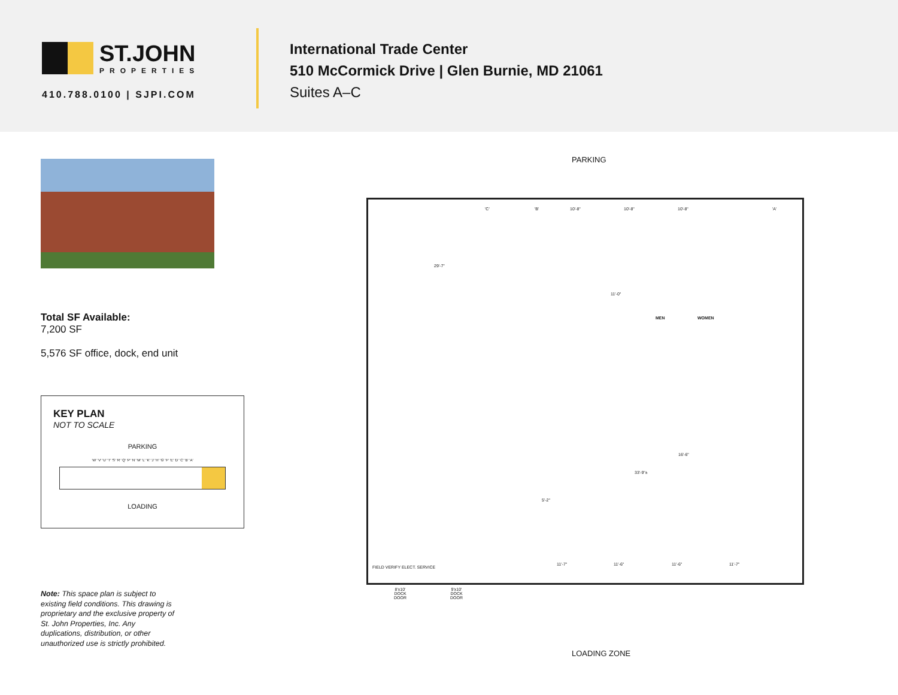ST.JOHN
PROPERTIES
410.788.0100 | SJPI.COM
International Trade Center
510 McCormick Drive | Glen Burnie, MD 21061
Suites A–C
Total SF Available:
7,200 SF
5,576 SF office, dock, end unit
KEY PLAN
NOT TO SCALE
PARKING
'W' 'V' 'U' 'T' 'S' 'R' 'Q' 'P' 'N' 'M' 'L' 'K' 'J' 'H' 'G' 'F' 'E' 'D' 'C' 'B' 'A'
LOADING
Note: This space plan is subject to existing field conditions. This drawing is proprietary and the exclusive property of St. John Properties, Inc. Any duplications, distribution, or other unauthorized use is strictly prohibited.
PARKING
'C' 'B' 'A'
10'-8" 10'-8" 10'-8"
29'-7"
11'-0"
MEN WOMEN
16'-6"
33'-9"±
5'-2"
11'-7" 11'-6" 11'-6" 11'-7"
FIELD VERIFY ELECT. SERVICE
8'x10'
DOCK
DOOR
9'x10'
DOCK
DOOR
LOADING ZONE